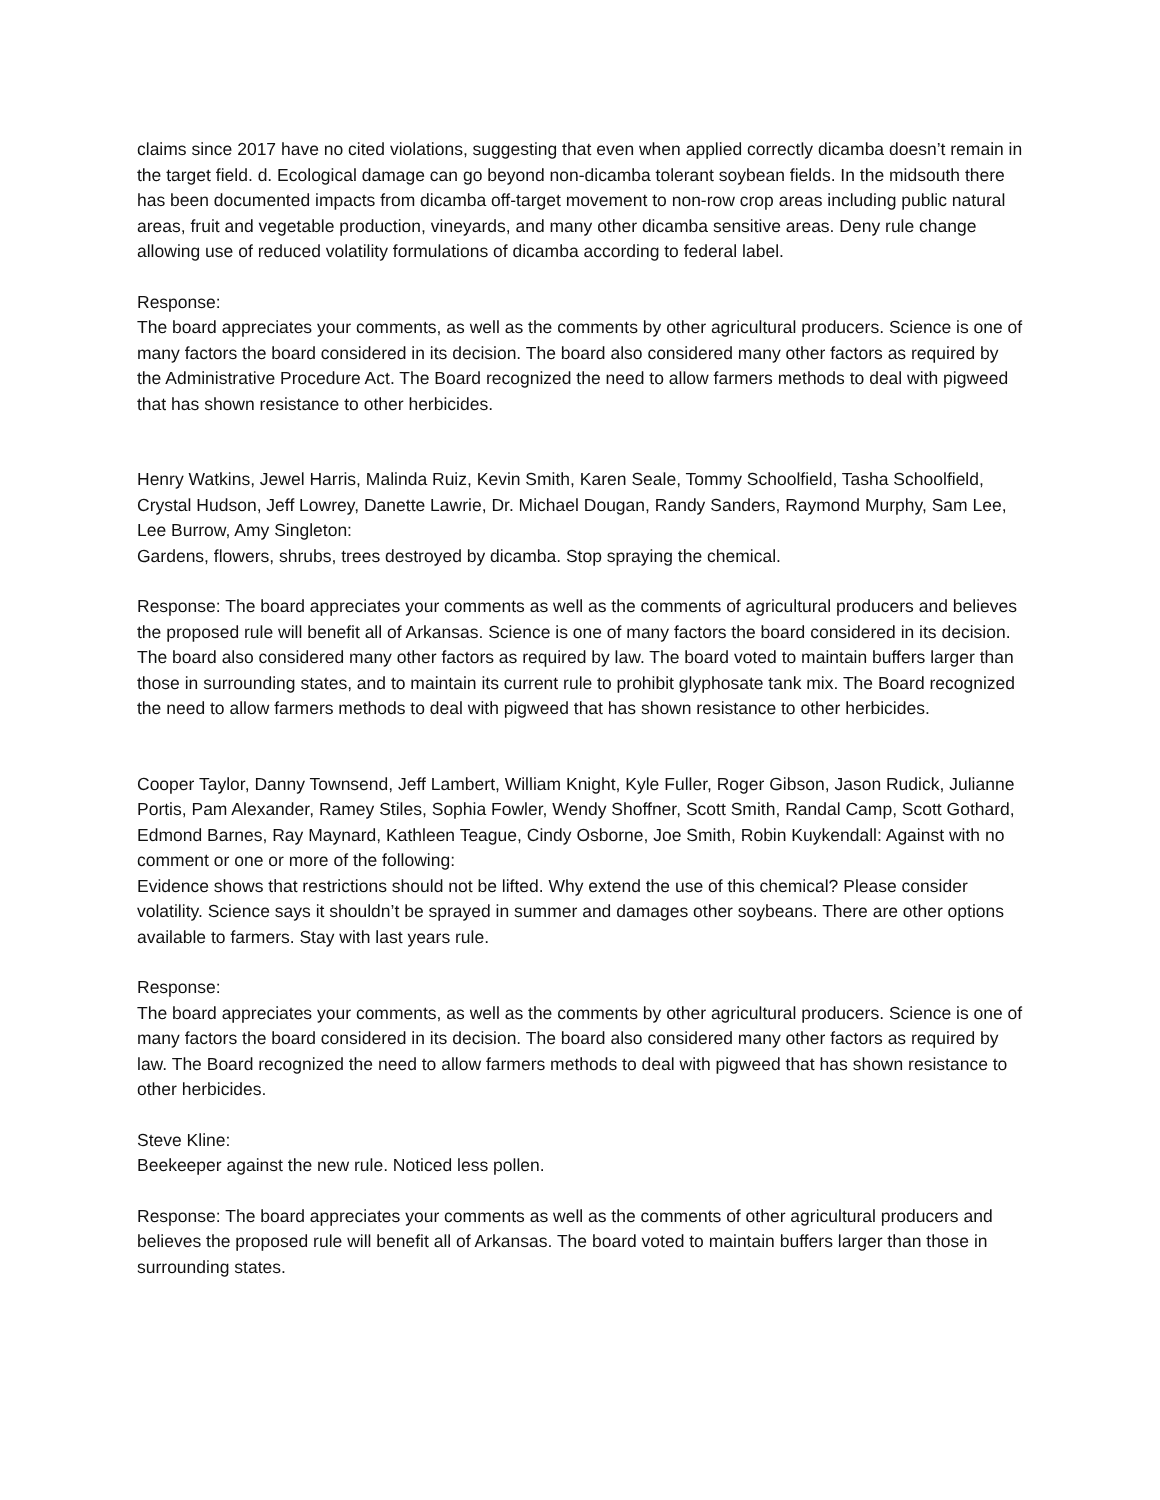claims since 2017 have no cited violations, suggesting that even when applied correctly dicamba doesn’t remain in the target field. d. Ecological damage can go beyond non-dicamba tolerant soybean fields. In the midsouth there has been documented impacts from dicamba off-target movement to non-row crop areas including public natural areas, fruit and vegetable production, vineyards, and many other dicamba sensitive areas. Deny rule change allowing use of reduced volatility formulations of dicamba according to federal label.
Response:
The board appreciates your comments, as well as the comments by other agricultural producers. Science is one of many factors the board considered in its decision. The board also considered many other factors as required by the Administrative Procedure Act. The Board recognized the need to allow farmers methods to deal with pigweed that has shown resistance to other herbicides.
Henry Watkins, Jewel Harris, Malinda Ruiz, Kevin Smith, Karen Seale, Tommy Schoolfield, Tasha Schoolfield, Crystal Hudson, Jeff Lowrey, Danette Lawrie, Dr. Michael Dougan, Randy Sanders, Raymond Murphy, Sam Lee, Lee Burrow, Amy Singleton:
Gardens, flowers, shrubs, trees destroyed by dicamba. Stop spraying the chemical.
Response: The board appreciates your comments as well as the comments of agricultural producers and believes the proposed rule will benefit all of Arkansas. Science is one of many factors the board considered in its decision. The board also considered many other factors as required by law. The board voted to maintain buffers larger than those in surrounding states, and to maintain its current rule to prohibit glyphosate tank mix. The Board recognized the need to allow farmers methods to deal with pigweed that has shown resistance to other herbicides.
Cooper Taylor, Danny Townsend, Jeff Lambert, William Knight, Kyle Fuller, Roger Gibson, Jason Rudick, Julianne Portis, Pam Alexander, Ramey Stiles, Sophia Fowler, Wendy Shoffner, Scott Smith, Randal Camp, Scott Gothard, Edmond Barnes, Ray Maynard, Kathleen Teague, Cindy Osborne, Joe Smith, Robin Kuykendall: Against with no comment or one or more of the following:
Evidence shows that restrictions should not be lifted. Why extend the use of this chemical? Please consider volatility. Science says it shouldn’t be sprayed in summer and damages other soybeans. There are other options available to farmers. Stay with last years rule.
Response:
The board appreciates your comments, as well as the comments by other agricultural producers. Science is one of many factors the board considered in its decision. The board also considered many other factors as required by law. The Board recognized the need to allow farmers methods to deal with pigweed that has shown resistance to other herbicides.
Steve Kline:
Beekeeper against the new rule. Noticed less pollen.
Response: The board appreciates your comments as well as the comments of other agricultural producers and believes the proposed rule will benefit all of Arkansas. The board voted to maintain buffers larger than those in surrounding states.